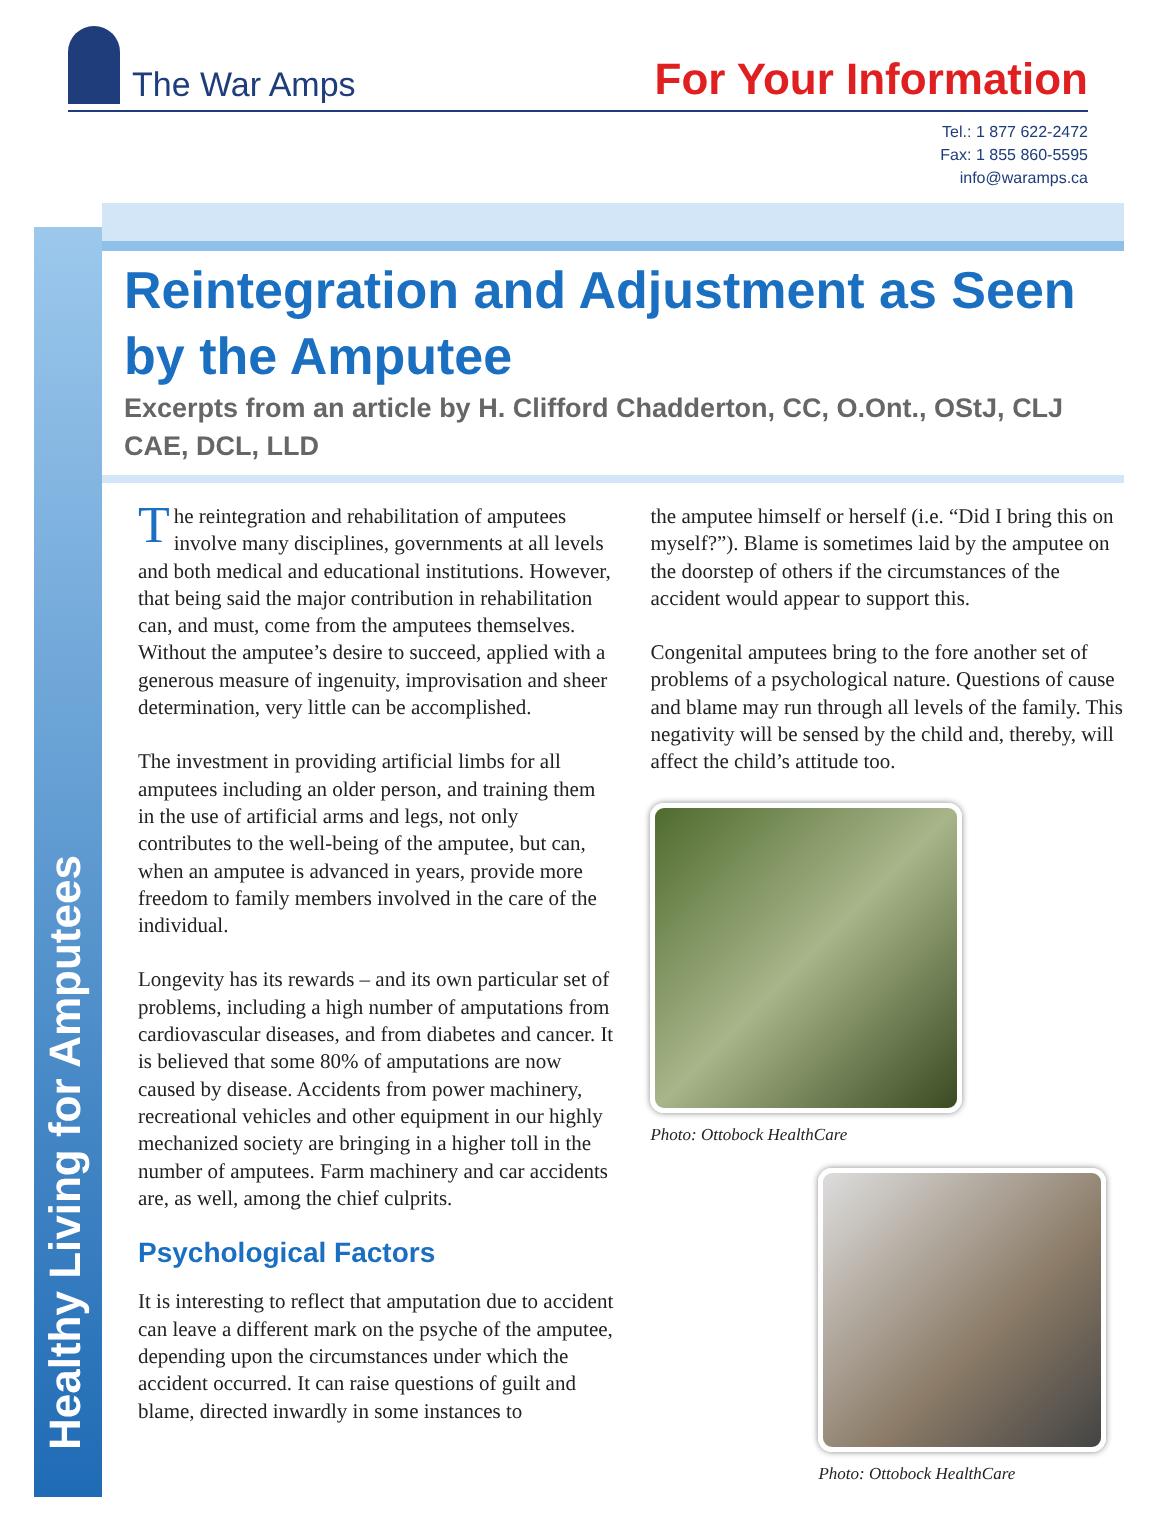The War Amps
For Your Information
Tel.: 1 877 622-2472
Fax: 1 855 860-5595
info@waramps.ca
Healthy Living for Amputees
Reintegration and Adjustment as Seen by the Amputee
Excerpts from an article by H. Clifford Chadderton, CC, O.Ont., OStJ, CLJ CAE, DCL, LLD
The reintegration and rehabilitation of amputees involve many disciplines, governments at all levels and both medical and educational institutions. However, that being said the major contribution in rehabilitation can, and must, come from the amputees themselves. Without the amputee’s desire to succeed, applied with a generous measure of ingenuity, improvisation and sheer determination, very little can be accomplished.
The investment in providing artificial limbs for all amputees including an older person, and training them in the use of artificial arms and legs, not only contributes to the well-being of the amputee, but can, when an amputee is advanced in years, provide more freedom to family members involved in the care of the individual.
Longevity has its rewards – and its own particular set of problems, including a high number of amputations from cardiovascular diseases, and from diabetes and cancer. It is believed that some 80% of amputations are now caused by disease. Accidents from power machinery, recreational vehicles and other equipment in our highly mechanized society are bringing in a higher toll in the number of amputees. Farm machinery and car accidents are, as well, among the chief culprits.
Psychological Factors
It is interesting to reflect that amputation due to accident can leave a different mark on the psyche of the amputee, depending upon the circumstances under which the accident occurred. It can raise questions of guilt and blame, directed inwardly in some instances to
the amputee himself or herself (i.e. “Did I bring this on myself?”). Blame is sometimes laid by the amputee on the doorstep of others if the circumstances of the accident would appear to support this.
Congenital amputees bring to the fore another set of problems of a psychological nature. Questions of cause and blame may run through all levels of the family. This negativity will be sensed by the child and, thereby, will affect the child’s attitude too.
Photo: Ottobock HealthCare
Photo: Ottobock HealthCare